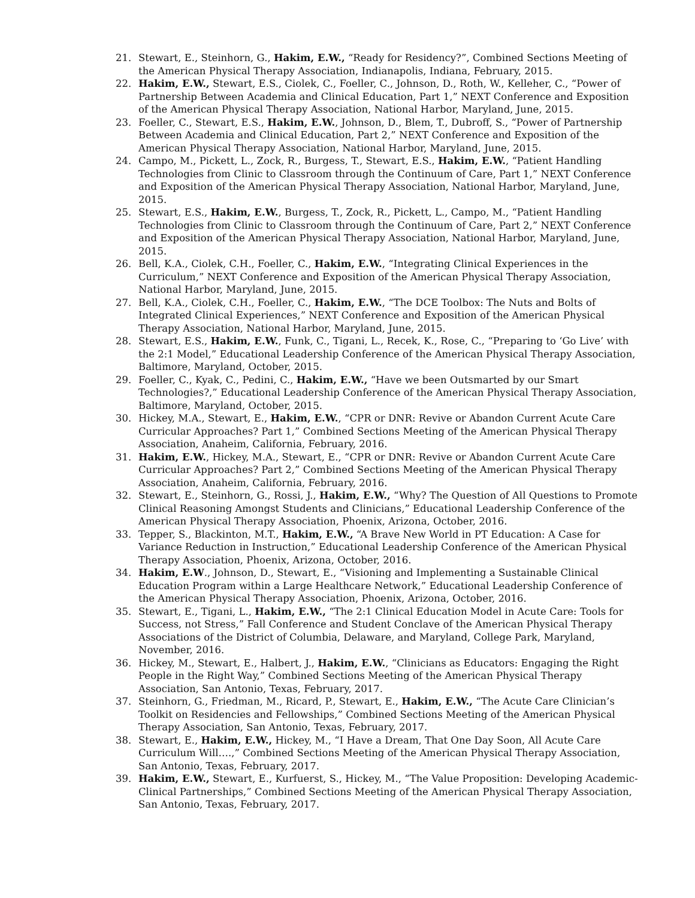21. Stewart, E., Steinhorn, G., Hakim, E.W., “Ready for Residency?”, Combined Sections Meeting of the American Physical Therapy Association, Indianapolis, Indiana, February, 2015.
22. Hakim, E.W., Stewart, E.S., Ciolek, C., Foeller, C., Johnson, D., Roth, W., Kelleher, C., “Power of Partnership Between Academia and Clinical Education, Part 1,” NEXT Conference and Exposition of the American Physical Therapy Association, National Harbor, Maryland, June, 2015.
23. Foeller, C., Stewart, E.S., Hakim, E.W., Johnson, D., Blem, T., Dubroff, S., “Power of Partnership Between Academia and Clinical Education, Part 2,” NEXT Conference and Exposition of the American Physical Therapy Association, National Harbor, Maryland, June, 2015.
24. Campo, M., Pickett, L., Zock, R., Burgess, T., Stewart, E.S., Hakim, E.W., “Patient Handling Technologies from Clinic to Classroom through the Continuum of Care, Part 1,” NEXT Conference and Exposition of the American Physical Therapy Association, National Harbor, Maryland, June, 2015.
25. Stewart, E.S., Hakim, E.W., Burgess, T., Zock, R., Pickett, L., Campo, M., “Patient Handling Technologies from Clinic to Classroom through the Continuum of Care, Part 2,” NEXT Conference and Exposition of the American Physical Therapy Association, National Harbor, Maryland, June, 2015.
26. Bell, K.A., Ciolek, C.H., Foeller, C., Hakim, E.W., “Integrating Clinical Experiences in the Curriculum,” NEXT Conference and Exposition of the American Physical Therapy Association, National Harbor, Maryland, June, 2015.
27. Bell, K.A., Ciolek, C.H., Foeller, C., Hakim, E.W., “The DCE Toolbox: The Nuts and Bolts of Integrated Clinical Experiences,” NEXT Conference and Exposition of the American Physical Therapy Association, National Harbor, Maryland, June, 2015.
28. Stewart, E.S., Hakim, E.W., Funk, C., Tigani, L., Recek, K., Rose, C., “Preparing to ‘Go Live’ with the 2:1 Model,” Educational Leadership Conference of the American Physical Therapy Association, Baltimore, Maryland, October, 2015.
29. Foeller, C., Kyak, C., Pedini, C., Hakim, E.W., “Have we been Outsmarted by our Smart Technologies?,” Educational Leadership Conference of the American Physical Therapy Association, Baltimore, Maryland, October, 2015.
30. Hickey, M.A., Stewart, E., Hakim, E.W., “CPR or DNR: Revive or Abandon Current Acute Care Curricular Approaches? Part 1,” Combined Sections Meeting of the American Physical Therapy Association, Anaheim, California, February, 2016.
31. Hakim, E.W., Hickey, M.A., Stewart, E., “CPR or DNR: Revive or Abandon Current Acute Care Curricular Approaches? Part 2,” Combined Sections Meeting of the American Physical Therapy Association, Anaheim, California, February, 2016.
32. Stewart, E., Steinhorn, G., Rossi, J., Hakim, E.W., “Why? The Question of All Questions to Promote Clinical Reasoning Amongst Students and Clinicians,” Educational Leadership Conference of the American Physical Therapy Association, Phoenix, Arizona, October, 2016.
33. Tepper, S., Blackinton, M.T., Hakim, E.W., “A Brave New World in PT Education: A Case for Variance Reduction in Instruction,” Educational Leadership Conference of the American Physical Therapy Association, Phoenix, Arizona, October, 2016.
34. Hakim, E.W., Johnson, D., Stewart, E., “Visioning and Implementing a Sustainable Clinical Education Program within a Large Healthcare Network,” Educational Leadership Conference of the American Physical Therapy Association, Phoenix, Arizona, October, 2016.
35. Stewart, E., Tigani, L., Hakim, E.W., “The 2:1 Clinical Education Model in Acute Care: Tools for Success, not Stress,” Fall Conference and Student Conclave of the American Physical Therapy Associations of the District of Columbia, Delaware, and Maryland, College Park, Maryland, November, 2016.
36. Hickey, M., Stewart, E., Halbert, J., Hakim, E.W., “Clinicians as Educators: Engaging the Right People in the Right Way,” Combined Sections Meeting of the American Physical Therapy Association, San Antonio, Texas, February, 2017.
37. Steinhorn, G., Friedman, M., Ricard, P., Stewart, E., Hakim, E.W., “The Acute Care Clinician’s Toolkit on Residencies and Fellowships,” Combined Sections Meeting of the American Physical Therapy Association, San Antonio, Texas, February, 2017.
38. Stewart, E., Hakim, E.W., Hickey, M., “I Have a Dream, That One Day Soon, All Acute Care Curriculum Will….,” Combined Sections Meeting of the American Physical Therapy Association, San Antonio, Texas, February, 2017.
39. Hakim, E.W., Stewart, E., Kurfuerst, S., Hickey, M., “The Value Proposition: Developing Academic-Clinical Partnerships,” Combined Sections Meeting of the American Physical Therapy Association, San Antonio, Texas, February, 2017.